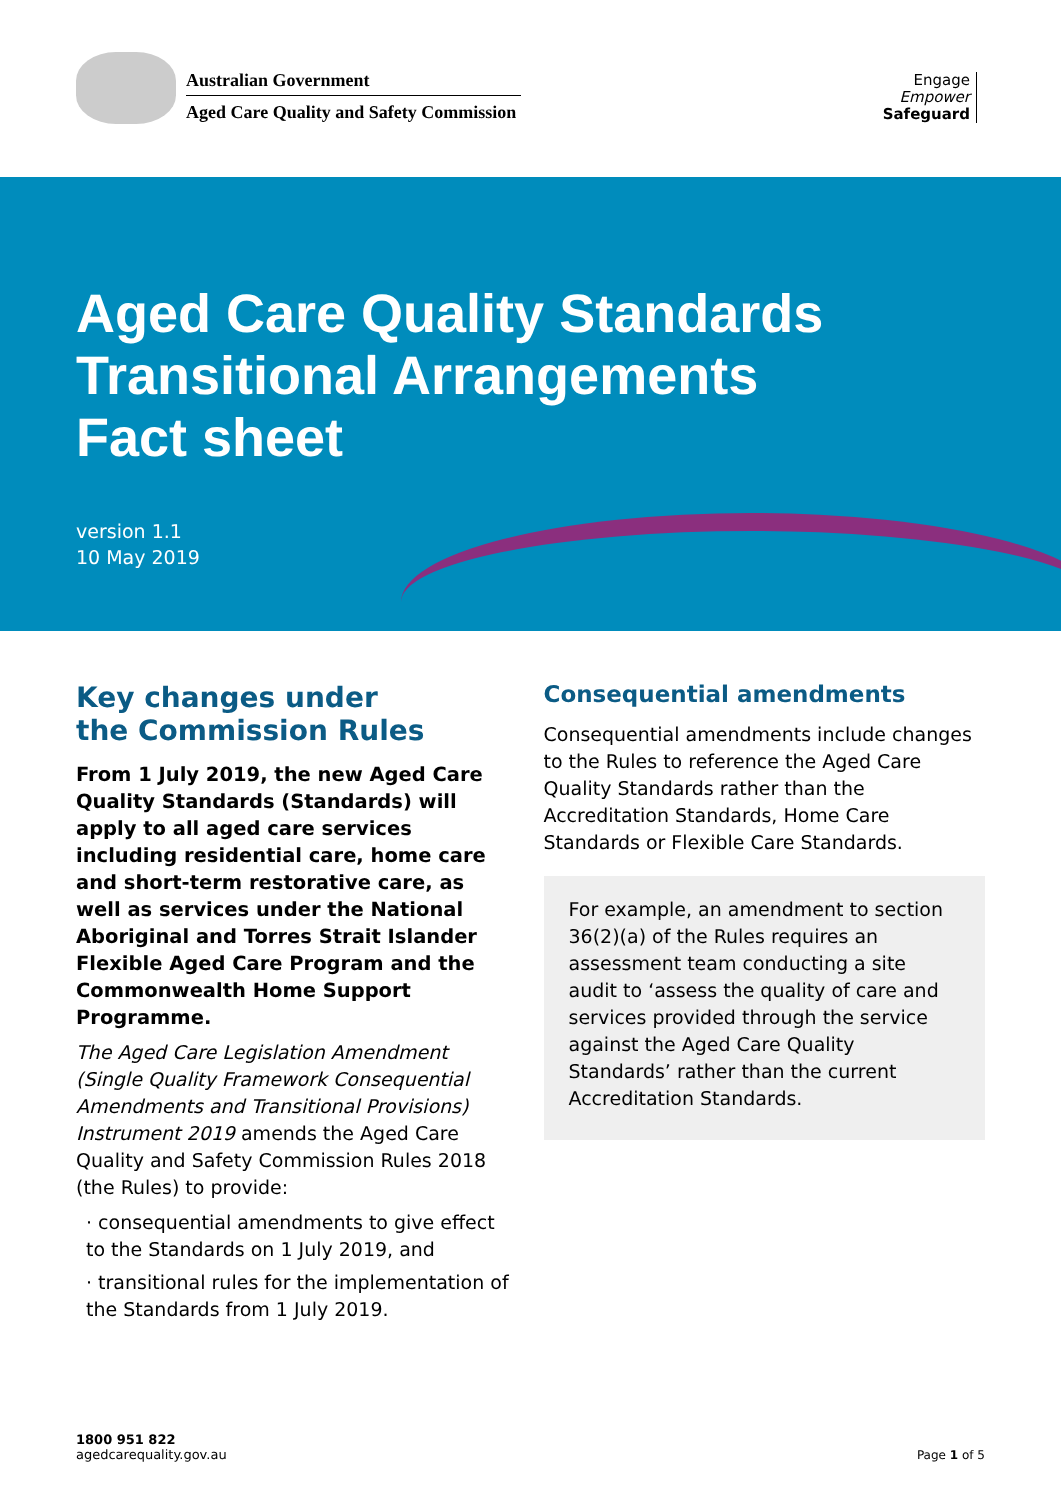Australian Government
Aged Care Quality and Safety Commission
Engage
Empower
Safeguard
Aged Care Quality Standards
Transitional Arrangements
Fact sheet
version 1.1
10 May 2019
Key changes under
the Commission Rules
From 1 July 2019, the new Aged Care Quality Standards (Standards) will apply to all aged care services including residential care, home care and short-term restorative care, as well as services under the National Aboriginal and Torres Strait Islander Flexible Aged Care Program and the Commonwealth Home Support Programme.
The Aged Care Legislation Amendment (Single Quality Framework Consequential Amendments and Transitional Provisions) Instrument 2019 amends the Aged Care Quality and Safety Commission Rules 2018 (the Rules) to provide:
· consequential amendments to give effect to the Standards on 1 July 2019, and
· transitional rules for the implementation of the Standards from 1 July 2019.
Consequential amendments
Consequential amendments include changes to the Rules to reference the Aged Care Quality Standards rather than the Accreditation Standards, Home Care Standards or Flexible Care Standards.
For example, an amendment to section 36(2)(a) of the Rules requires an assessment team conducting a site audit to ‘assess the quality of care and services provided through the service against the Aged Care Quality Standards’ rather than the current Accreditation Standards.
1800 951 822
agedcarequality.gov.au
Page 1 of 5